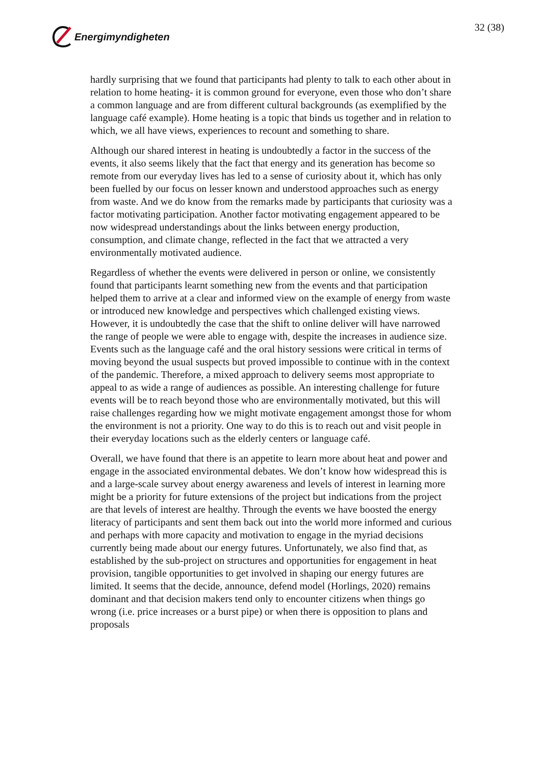Energimyndigheten 32 (38)
hardly surprising that we found that participants had plenty to talk to each other about in relation to home heating- it is common ground for everyone, even those who don’t share a common language and are from different cultural backgrounds (as exemplified by the language café example). Home heating is a topic that binds us together and in relation to which, we all have views, experiences to recount and something to share.
Although our shared interest in heating is undoubtedly a factor in the success of the events, it also seems likely that the fact that energy and its generation has become so remote from our everyday lives has led to a sense of curiosity about it, which has only been fuelled by our focus on lesser known and understood approaches such as energy from waste. And we do know from the remarks made by participants that curiosity was a factor motivating participation. Another factor motivating engagement appeared to be now widespread understandings about the links between energy production, consumption, and climate change, reflected in the fact that we attracted a very environmentally motivated audience.
Regardless of whether the events were delivered in person or online, we consistently found that participants learnt something new from the events and that participation helped them to arrive at a clear and informed view on the example of energy from waste or introduced new knowledge and perspectives which challenged existing views. However, it is undoubtedly the case that the shift to online deliver will have narrowed the range of people we were able to engage with, despite the increases in audience size. Events such as the language café and the oral history sessions were critical in terms of moving beyond the usual suspects but proved impossible to continue with in the context of the pandemic. Therefore, a mixed approach to delivery seems most appropriate to appeal to as wide a range of audiences as possible. An interesting challenge for future events will be to reach beyond those who are environmentally motivated, but this will raise challenges regarding how we might motivate engagement amongst those for whom the environment is not a priority. One way to do this is to reach out and visit people in their everyday locations such as the elderly centers or language café.
Overall, we have found that there is an appetite to learn more about heat and power and engage in the associated environmental debates. We don’t know how widespread this is and a large-scale survey about energy awareness and levels of interest in learning more might be a priority for future extensions of the project but indications from the project are that levels of interest are healthy. Through the events we have boosted the energy literacy of participants and sent them back out into the world more informed and curious and perhaps with more capacity and motivation to engage in the myriad decisions currently being made about our energy futures. Unfortunately, we also find that, as established by the sub-project on structures and opportunities for engagement in heat provision, tangible opportunities to get involved in shaping our energy futures are limited. It seems that the decide, announce, defend model (Horlings, 2020) remains dominant and that decision makers tend only to encounter citizens when things go wrong (i.e. price increases or a burst pipe) or when there is opposition to plans and proposals